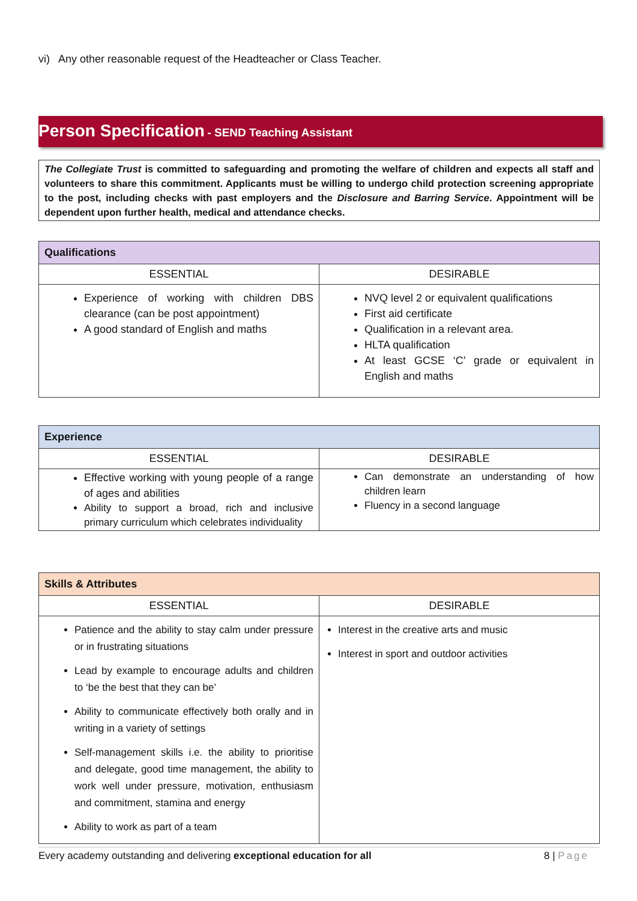vi) Any other reasonable request of the Headteacher or Class Teacher.
Person Specification - SEND Teaching Assistant
The Collegiate Trust is committed to safeguarding and promoting the welfare of children and expects all staff and volunteers to share this commitment. Applicants must be willing to undergo child protection screening appropriate to the post, including checks with past employers and the Disclosure and Barring Service. Appointment will be dependent upon further health, medical and attendance checks.
| Qualifications | |
| --- | --- |
| ESSENTIAL | DESIRABLE |
| Experience of working with children DBS clearance (can be post appointment) A good standard of English and maths | NVQ level 2 or equivalent qualifications First aid certificate Qualification in a relevant area. HLTA qualification At least GCSE ‘C’ grade or equivalent in English and maths |
| Experience | |
| --- | --- |
| ESSENTIAL | DESIRABLE |
| Effective working with young people of a range of ages and abilities Ability to support a broad, rich and inclusive primary curriculum which celebrates individuality | Can demonstrate an understanding of how children learn Fluency in a second language |
| Skills & Attributes | |
| --- | --- |
| ESSENTIAL | DESIRABLE |
| Patience and the ability to stay calm under pressure or in frustrating situations Lead by example to encourage adults and children to ‘be the best that they can be’ Ability to communicate effectively both orally and in writing in a variety of settings Self-management skills i.e. the ability to prioritise and delegate, good time management, the ability to work well under pressure, motivation, enthusiasm and commitment, stamina and energy Ability to work as part of a team | Interest in the creative arts and music Interest in sport and outdoor activities |
Every academy outstanding and delivering exceptional education for all 8 | Page